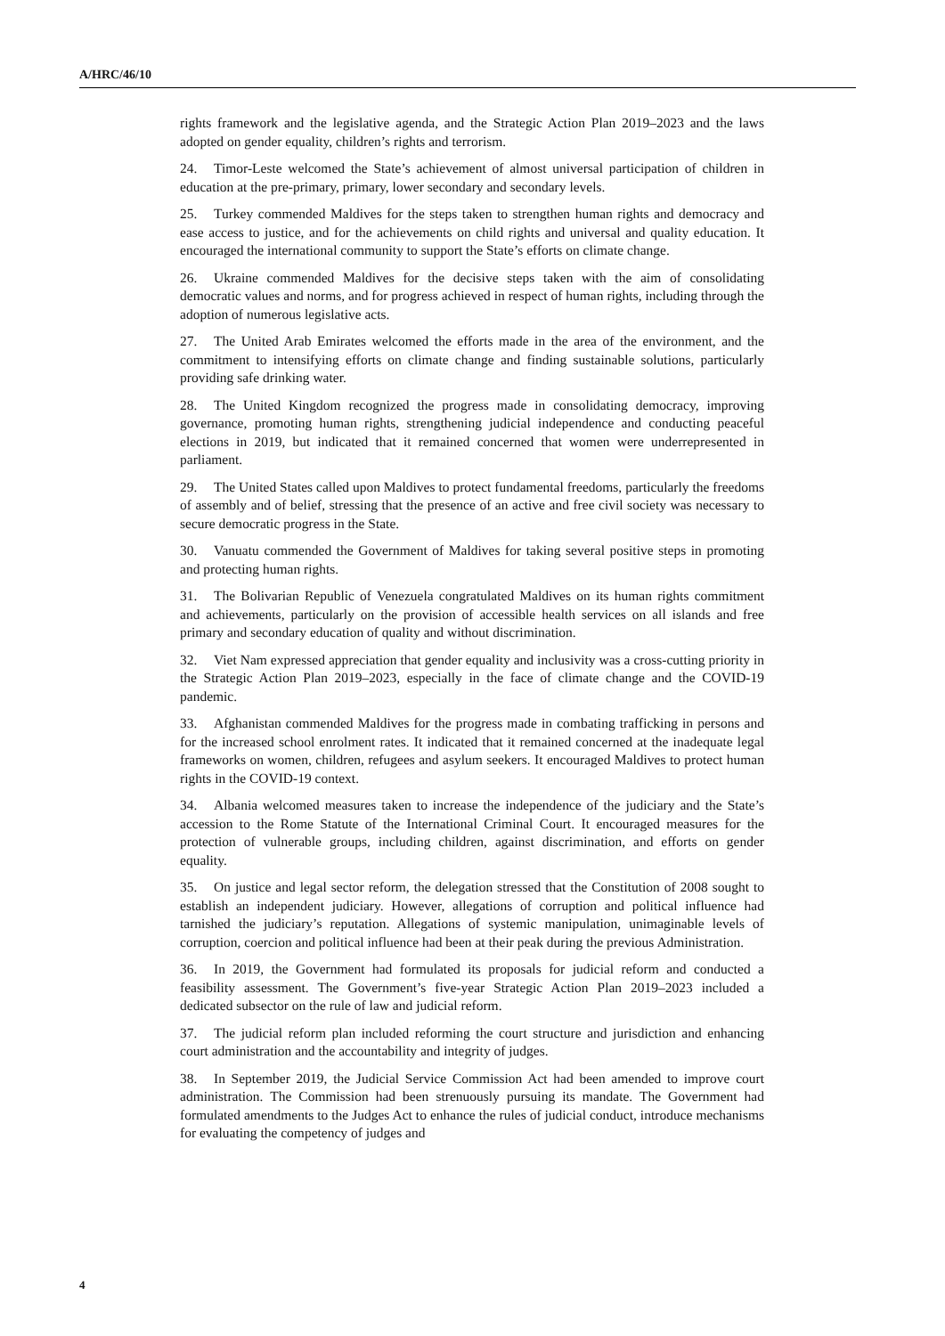A/HRC/46/10
rights framework and the legislative agenda, and the Strategic Action Plan 2019–2023 and the laws adopted on gender equality, children’s rights and terrorism.
24. Timor-Leste welcomed the State’s achievement of almost universal participation of children in education at the pre-primary, primary, lower secondary and secondary levels.
25. Turkey commended Maldives for the steps taken to strengthen human rights and democracy and ease access to justice, and for the achievements on child rights and universal and quality education. It encouraged the international community to support the State’s efforts on climate change.
26. Ukraine commended Maldives for the decisive steps taken with the aim of consolidating democratic values and norms, and for progress achieved in respect of human rights, including through the adoption of numerous legislative acts.
27. The United Arab Emirates welcomed the efforts made in the area of the environment, and the commitment to intensifying efforts on climate change and finding sustainable solutions, particularly providing safe drinking water.
28. The United Kingdom recognized the progress made in consolidating democracy, improving governance, promoting human rights, strengthening judicial independence and conducting peaceful elections in 2019, but indicated that it remained concerned that women were underrepresented in parliament.
29. The United States called upon Maldives to protect fundamental freedoms, particularly the freedoms of assembly and of belief, stressing that the presence of an active and free civil society was necessary to secure democratic progress in the State.
30. Vanuatu commended the Government of Maldives for taking several positive steps in promoting and protecting human rights.
31. The Bolivarian Republic of Venezuela congratulated Maldives on its human rights commitment and achievements, particularly on the provision of accessible health services on all islands and free primary and secondary education of quality and without discrimination.
32. Viet Nam expressed appreciation that gender equality and inclusivity was a cross-cutting priority in the Strategic Action Plan 2019–2023, especially in the face of climate change and the COVID-19 pandemic.
33. Afghanistan commended Maldives for the progress made in combating trafficking in persons and for the increased school enrolment rates. It indicated that it remained concerned at the inadequate legal frameworks on women, children, refugees and asylum seekers. It encouraged Maldives to protect human rights in the COVID-19 context.
34. Albania welcomed measures taken to increase the independence of the judiciary and the State’s accession to the Rome Statute of the International Criminal Court. It encouraged measures for the protection of vulnerable groups, including children, against discrimination, and efforts on gender equality.
35. On justice and legal sector reform, the delegation stressed that the Constitution of 2008 sought to establish an independent judiciary. However, allegations of corruption and political influence had tarnished the judiciary’s reputation. Allegations of systemic manipulation, unimaginable levels of corruption, coercion and political influence had been at their peak during the previous Administration.
36. In 2019, the Government had formulated its proposals for judicial reform and conducted a feasibility assessment. The Government’s five-year Strategic Action Plan 2019–2023 included a dedicated subsector on the rule of law and judicial reform.
37. The judicial reform plan included reforming the court structure and jurisdiction and enhancing court administration and the accountability and integrity of judges.
38. In September 2019, the Judicial Service Commission Act had been amended to improve court administration. The Commission had been strenuously pursuing its mandate. The Government had formulated amendments to the Judges Act to enhance the rules of judicial conduct, introduce mechanisms for evaluating the competency of judges and
4